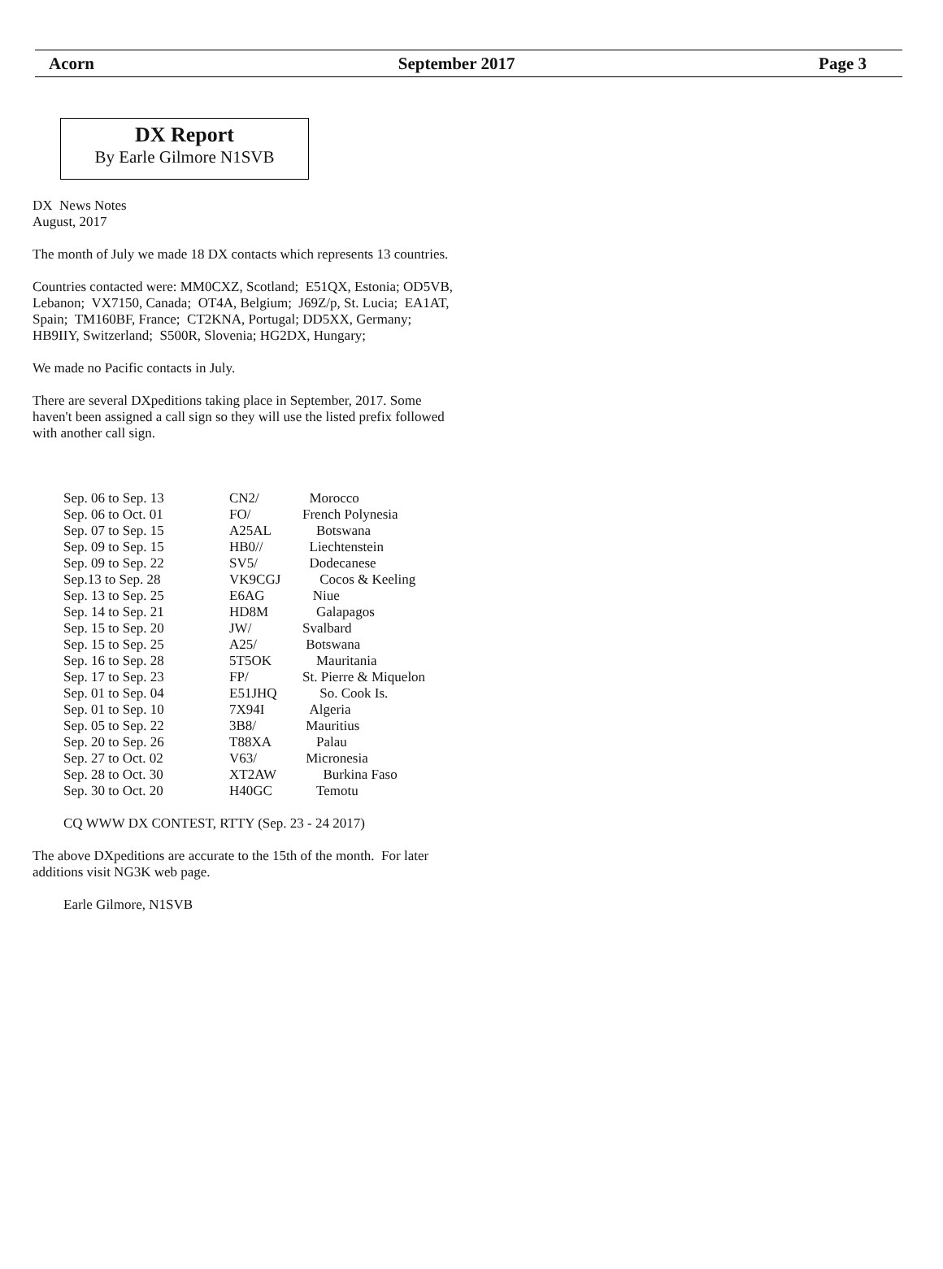Acorn September 2017 Page 3
DX Report
By Earle Gilmore N1SVB
DX News Notes
August, 2017
The month of July we made 18 DX contacts which represents 13 countries.
Countries contacted were: MM0CXZ, Scotland; E51QX, Estonia; OD5VB, Lebanon; VX7150, Canada; OT4A, Belgium; J69Z/p, St. Lucia; EA1AT, Spain; TM160BF, France; CT2KNA, Portugal; DD5XX, Germany; HB9IIY, Switzerland; S500R, Slovenia; HG2DX, Hungary;
We made no Pacific contacts in July.
There are several DXpeditions taking place in September, 2017. Some haven't been assigned a call sign so they will use the listed prefix followed with another call sign.
| Sep. 06 to Sep. 13 | CN2/ | Morocco |
| Sep. 06 to Oct. 01 | FO/ | French Polynesia |
| Sep. 07 to Sep. 15 | A25AL | Botswana |
| Sep. 09 to Sep. 15 | HB0// | Liechtenstein |
| Sep. 09 to Sep. 22 | SV5/ | Dodecanese |
| Sep.13 to Sep. 28 | VK9CGJ | Cocos & Keeling |
| Sep. 13 to Sep. 25 | E6AG | Niue |
| Sep. 14 to Sep. 21 | HD8M | Galapagos |
| Sep. 15 to Sep. 20 | JW/ | Svalbard |
| Sep. 15 to Sep. 25 | A25/ | Botswana |
| Sep. 16 to Sep. 28 | 5T5OK | Mauritania |
| Sep. 17 to Sep. 23 | FP/ | St. Pierre & Miquelon |
| Sep. 01 to Sep. 04 | E51JHQ | So. Cook Is. |
| Sep. 01 to Sep. 10 | 7X94I | Algeria |
| Sep. 05 to Sep. 22 | 3B8/ | Mauritius |
| Sep. 20 to Sep. 26 | T88XA | Palau |
| Sep. 27 to Oct. 02 | V63/ | Micronesia |
| Sep. 28 to Oct. 30 | XT2AW | Burkina Faso |
| Sep. 30 to Oct. 20 | H40GC | Temotu |
CQ WWW DX CONTEST, RTTY (Sep. 23 - 24 2017)
The above DXpeditions are accurate to the 15th of the month. For later additions visit NG3K web page.
Earle Gilmore, N1SVB